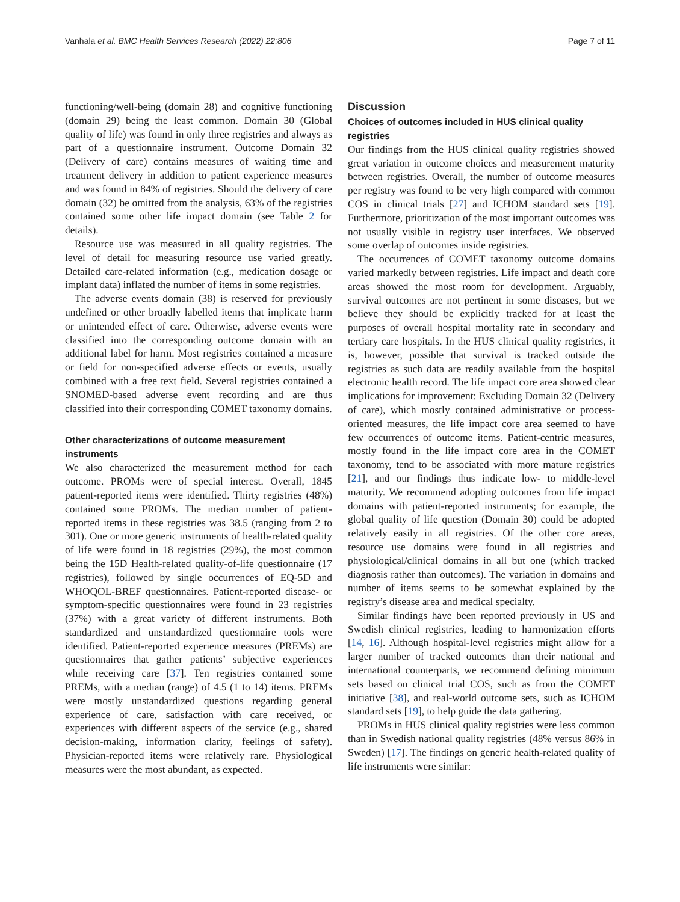Vanhala et al. BMC Health Services Research (2022) 22:806 Page 7 of 11
functioning/well-being (domain 28) and cognitive functioning (domain 29) being the least common. Domain 30 (Global quality of life) was found in only three registries and always as part of a questionnaire instrument. Outcome Domain 32 (Delivery of care) contains measures of waiting time and treatment delivery in addition to patient experience measures and was found in 84% of registries. Should the delivery of care domain (32) be omitted from the analysis, 63% of the registries contained some other life impact domain (see Table 2 for details).
Resource use was measured in all quality registries. The level of detail for measuring resource use varied greatly. Detailed care-related information (e.g., medication dosage or implant data) inflated the number of items in some registries.
The adverse events domain (38) is reserved for previously undefined or other broadly labelled items that implicate harm or unintended effect of care. Otherwise, adverse events were classified into the corresponding outcome domain with an additional label for harm. Most registries contained a measure or field for non-specified adverse effects or events, usually combined with a free text field. Several registries contained a SNOMED-based adverse event recording and are thus classified into their corresponding COMET taxonomy domains.
Other characterizations of outcome measurement instruments
We also characterized the measurement method for each outcome. PROMs were of special interest. Overall, 1845 patient-reported items were identified. Thirty registries (48%) contained some PROMs. The median number of patient-reported items in these registries was 38.5 (ranging from 2 to 301). One or more generic instruments of health-related quality of life were found in 18 registries (29%), the most common being the 15D Health-related quality-of-life questionnaire (17 registries), followed by single occurrences of EQ-5D and WHOQOL-BREF questionnaires. Patient-reported disease- or symptom-specific questionnaires were found in 23 registries (37%) with a great variety of different instruments. Both standardized and unstandardized questionnaire tools were identified. Patient-reported experience measures (PREMs) are questionnaires that gather patients’ subjective experiences while receiving care [37]. Ten registries contained some PREMs, with a median (range) of 4.5 (1 to 14) items. PREMs were mostly unstandardized questions regarding general experience of care, satisfaction with care received, or experiences with different aspects of the service (e.g., shared decision-making, information clarity, feelings of safety). Physician-reported items were relatively rare. Physiological measures were the most abundant, as expected.
Discussion
Choices of outcomes included in HUS clinical quality registries
Our findings from the HUS clinical quality registries showed great variation in outcome choices and measurement maturity between registries. Overall, the number of outcome measures per registry was found to be very high compared with common COS in clinical trials [27] and ICHOM standard sets [19]. Furthermore, prioritization of the most important outcomes was not usually visible in registry user interfaces. We observed some overlap of outcomes inside registries.
The occurrences of COMET taxonomy outcome domains varied markedly between registries. Life impact and death core areas showed the most room for development. Arguably, survival outcomes are not pertinent in some diseases, but we believe they should be explicitly tracked for at least the purposes of overall hospital mortality rate in secondary and tertiary care hospitals. In the HUS clinical quality registries, it is, however, possible that survival is tracked outside the registries as such data are readily available from the hospital electronic health record. The life impact core area showed clear implications for improvement: Excluding Domain 32 (Delivery of care), which mostly contained administrative or process-oriented measures, the life impact core area seemed to have few occurrences of outcome items. Patient-centric measures, mostly found in the life impact core area in the COMET taxonomy, tend to be associated with more mature registries [21], and our findings thus indicate low- to middle-level maturity. We recommend adopting outcomes from life impact domains with patient-reported instruments; for example, the global quality of life question (Domain 30) could be adopted relatively easily in all registries. Of the other core areas, resource use domains were found in all registries and physiological/clinical domains in all but one (which tracked diagnosis rather than outcomes). The variation in domains and number of items seems to be somewhat explained by the registry’s disease area and medical specialty.
Similar findings have been reported previously in US and Swedish clinical registries, leading to harmonization efforts [14, 16]. Although hospital-level registries might allow for a larger number of tracked outcomes than their national and international counterparts, we recommend defining minimum sets based on clinical trial COS, such as from the COMET initiative [38], and real-world outcome sets, such as ICHOM standard sets [19], to help guide the data gathering.
PROMs in HUS clinical quality registries were less common than in Swedish national quality registries (48% versus 86% in Sweden) [17]. The findings on generic health-related quality of life instruments were similar: